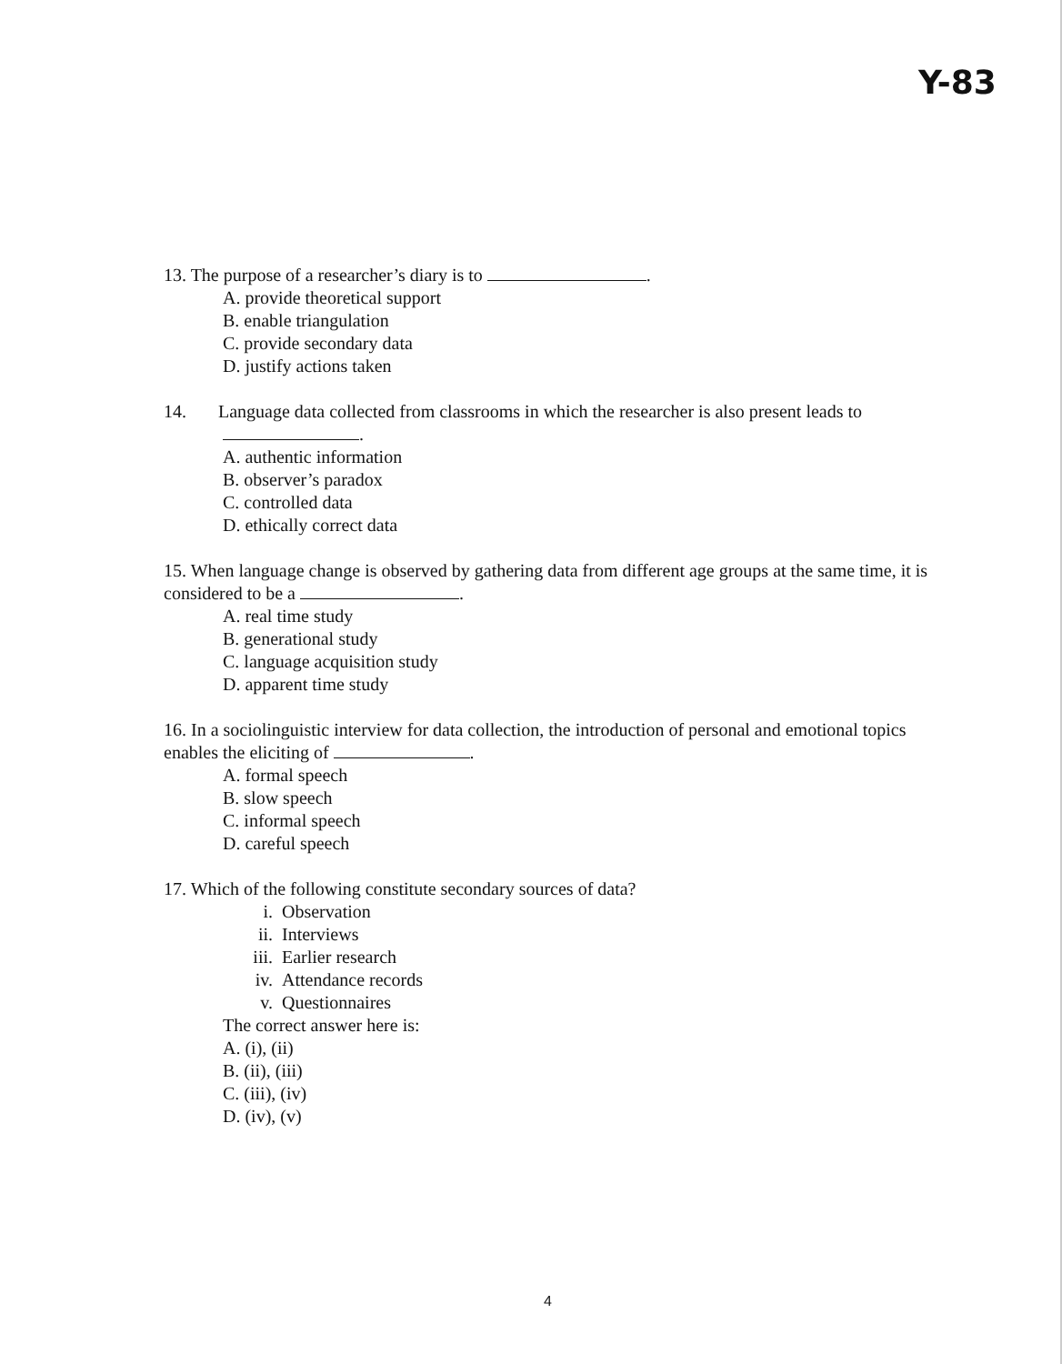Y-83
13. The purpose of a researcher’s diary is to .
A. provide theoretical support
B. enable triangulation
C. provide secondary data
D. justify actions taken
14. Language data collected from classrooms in which the researcher is also present leads to
.
A. authentic information
B. observer’s paradox
C. controlled data
D. ethically correct data
15. When language change is observed by gathering data from different age groups at the same time, it is considered to be a .
A. real time study
B. generational study
C. language acquisition study
D. apparent time study
16. In a sociolinguistic interview for data collection, the introduction of personal and emotional topics enables the eliciting of .
A. formal speech
B. slow speech
C. informal speech
D. careful speech
17. Which of the following constitute secondary sources of data?
i. Observation
ii. Interviews
iii. Earlier research
iv. Attendance records
v. Questionnaires
The correct answer here is:
A. (i), (ii)
B. (ii), (iii)
C. (iii), (iv)
D. (iv), (v)
4